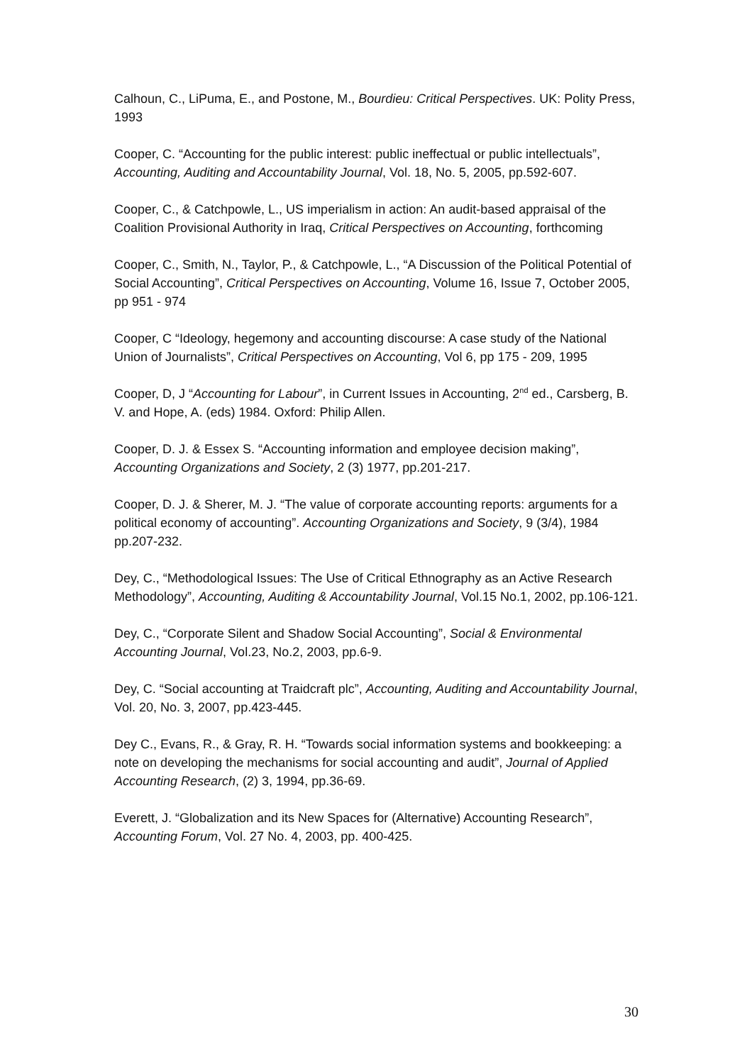Calhoun, C., LiPuma, E., and Postone, M., Bourdieu: Critical Perspectives. UK: Polity Press, 1993
Cooper, C. “Accounting for the public interest: public ineffectual or public intellectuals”, Accounting, Auditing and Accountability Journal, Vol. 18, No. 5, 2005, pp.592-607.
Cooper, C., & Catchpowle, L., US imperialism in action: An audit-based appraisal of the Coalition Provisional Authority in Iraq, Critical Perspectives on Accounting, forthcoming
Cooper, C., Smith, N., Taylor, P., & Catchpowle, L., “A Discussion of the Political Potential of Social Accounting”, Critical Perspectives on Accounting, Volume 16, Issue 7, October 2005, pp 951 - 974
Cooper, C “Ideology, hegemony and accounting discourse: A case study of the National Union of Journalists”, Critical Perspectives on Accounting, Vol 6, pp 175 - 209, 1995
Cooper, D, J “Accounting for Labour”, in Current Issues in Accounting, 2<sup>nd</sup> ed., Carsberg, B. V. and Hope, A. (eds) 1984. Oxford: Philip Allen.
Cooper, D. J. & Essex S. “Accounting information and employee decision making”, Accounting Organizations and Society, 2 (3) 1977, pp.201-217.
Cooper, D. J. & Sherer, M. J. “The value of corporate accounting reports: arguments for a political economy of accounting”. Accounting Organizations and Society, 9 (3/4), 1984 pp.207-232.
Dey, C., “Methodological Issues: The Use of Critical Ethnography as an Active Research Methodology”, Accounting, Auditing & Accountability Journal, Vol.15 No.1, 2002, pp.106-121.
Dey, C., “Corporate Silent and Shadow Social Accounting”, Social & Environmental Accounting Journal, Vol.23, No.2, 2003, pp.6-9.
Dey, C. “Social accounting at Traidcraft plc”, Accounting, Auditing and Accountability Journal, Vol. 20, No. 3, 2007, pp.423-445.
Dey C., Evans, R., & Gray, R. H. “Towards social information systems and bookkeeping: a note on developing the mechanisms for social accounting and audit”, Journal of Applied Accounting Research, (2) 3, 1994, pp.36-69.
Everett, J. “Globalization and its New Spaces for (Alternative) Accounting Research”, Accounting Forum, Vol. 27 No. 4, 2003, pp. 400-425.
30